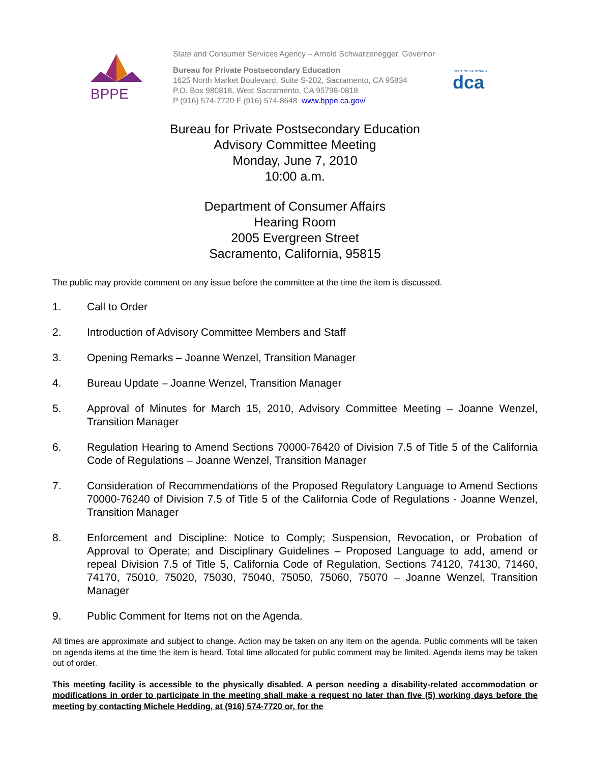BPPE
State and Consumer Services Agency – Arnold Schwarzenegger, Governor
Bureau for Private Postsecondary Education
1625 North Market Boulevard, Suite S-202, Sacramento, CA 95834
P.O. Box 980818, West Sacramento, CA 95798-0818
P (916) 574-7720 F (916) 574-8648 www.bppe.ca.gov/
STATE OF CALIFORNIA
dca
Bureau for Private Postsecondary Education
Advisory Committee Meeting
Monday, June 7, 2010
10:00 a.m.
Department of Consumer Affairs
Hearing Room
2005 Evergreen Street
Sacramento, California, 95815
The public may provide comment on any issue before the committee at the time the item is discussed.
1. Call to Order
2. Introduction of Advisory Committee Members and Staff
3. Opening Remarks – Joanne Wenzel, Transition Manager
4. Bureau Update – Joanne Wenzel, Transition Manager
5. Approval of Minutes for March 15, 2010, Advisory Committee Meeting – Joanne Wenzel, Transition Manager
6. Regulation Hearing to Amend Sections 70000-76420 of Division 7.5 of Title 5 of the California Code of Regulations – Joanne Wenzel, Transition Manager
7. Consideration of Recommendations of the Proposed Regulatory Language to Amend Sections 70000-76240 of Division 7.5 of Title 5 of the California Code of Regulations - Joanne Wenzel, Transition Manager
8. Enforcement and Discipline: Notice to Comply; Suspension, Revocation, or Probation of Approval to Operate; and Disciplinary Guidelines – Proposed Language to add, amend or repeal Division 7.5 of Title 5, California Code of Regulation, Sections 74120, 74130, 71460, 74170, 75010, 75020, 75030, 75040, 75050, 75060, 75070 – Joanne Wenzel, Transition Manager
9. Public Comment for Items not on the Agenda.
All times are approximate and subject to change. Action may be taken on any item on the agenda. Public comments will be taken on agenda items at the time the item is heard. Total time allocated for public comment may be limited. Agenda items may be taken out of order.
This meeting facility is accessible to the physically disabled. A person needing a disability-related accommodation or modifications in order to participate in the meeting shall make a request no later than five (5) working days before the meeting by contacting Michele Hedding, at (916) 574-7720 or, for the